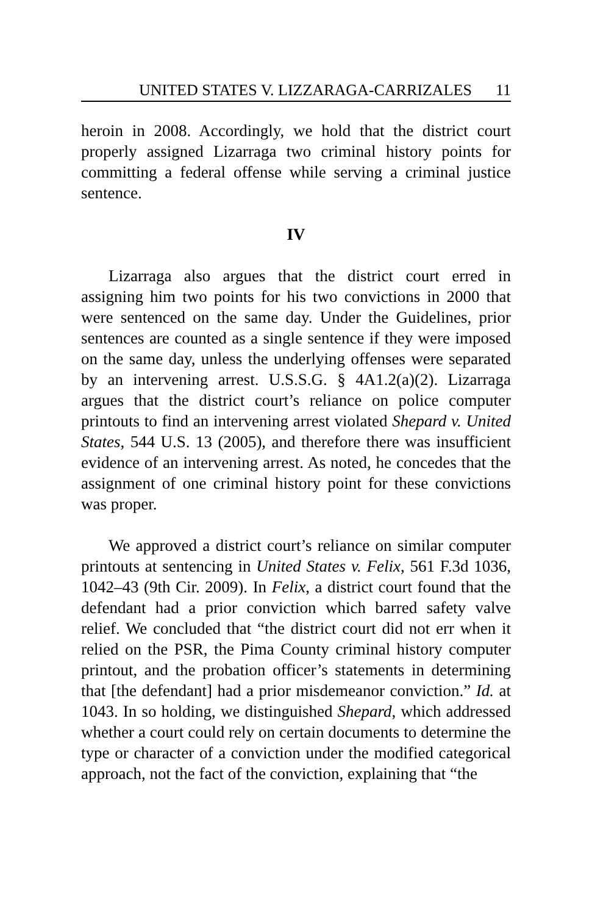UNITED STATES V. LIZZARAGA-CARRIZALES 11
heroin in 2008. Accordingly, we hold that the district court properly assigned Lizarraga two criminal history points for committing a federal offense while serving a criminal justice sentence.
IV
Lizarraga also argues that the district court erred in assigning him two points for his two convictions in 2000 that were sentenced on the same day. Under the Guidelines, prior sentences are counted as a single sentence if they were imposed on the same day, unless the underlying offenses were separated by an intervening arrest. U.S.S.G. § 4A1.2(a)(2). Lizarraga argues that the district court’s reliance on police computer printouts to find an intervening arrest violated Shepard v. United States, 544 U.S. 13 (2005), and therefore there was insufficient evidence of an intervening arrest. As noted, he concedes that the assignment of one criminal history point for these convictions was proper.
We approved a district court’s reliance on similar computer printouts at sentencing in United States v. Felix, 561 F.3d 1036, 1042–43 (9th Cir. 2009). In Felix, a district court found that the defendant had a prior conviction which barred safety valve relief. We concluded that “the district court did not err when it relied on the PSR, the Pima County criminal history computer printout, and the probation officer’s statements in determining that [the defendant] had a prior misdemeanor conviction.” Id. at 1043. In so holding, we distinguished Shepard, which addressed whether a court could rely on certain documents to determine the type or character of a conviction under the modified categorical approach, not the fact of the conviction, explaining that “the